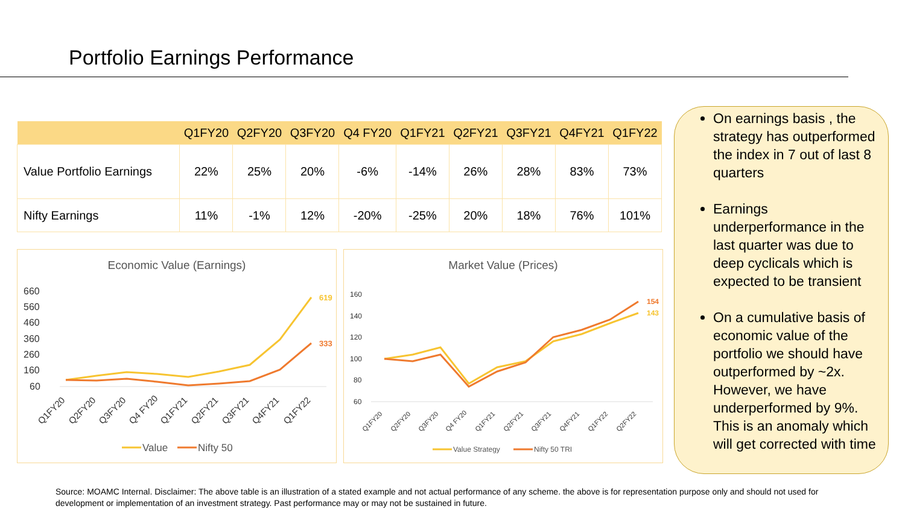Portfolio Earnings Performance
| | Q1FY20 | Q2FY20 | Q3FY20 | Q4 FY20 | Q1FY21 | Q2FY21 | Q3FY21 | Q4FY21 | Q1FY22 |
| --- | --- | --- | --- | --- | --- | --- | --- | --- | --- |
| Value Portfolio Earnings | 22% | 25% | 20% | -6% | -14% | 26% | 28% | 83% | 73% |
| Nifty Earnings | 11% | -1% | 12% | -20% | -25% | 20% | 18% | 76% | 101% |
Economic Value (Earnings)
660
560
460
360
260
160
60
619
333
Q1FY20
Q2FY20
Q3FY20
Q4 FY20
Q1FY21
Q2FY21
Q3FY21
Q4FY21
Q1FY22
Value
Nifty 50
Market Value (Prices)
160
140
120
100
80
60
154
143
Q1FY20
Q2FY20
Q3FY20
Q4 FY20
Q1FY21
Q2FY21
Q3FY21
Q4FY21
Q1FY22
Q2FY22
Value Strategy
Nifty 50 TRI
On earnings basis , the strategy has outperformed the index in 7 out of last 8 quarters
Earnings underperformance in the last quarter was due to deep cyclicals which is expected to be transient
On a cumulative basis of economic value of the portfolio we should have outperformed by ~2x. However, we have underperformed by 9%. This is an anomaly which will get corrected with time
Source: MOAMC Internal. Disclaimer: The above table is an illustration of a stated example and not actual performance of any scheme. the above is for representation purpose only and should not used for development or implementation of an investment strategy. Past performance may or may not be sustained in future.